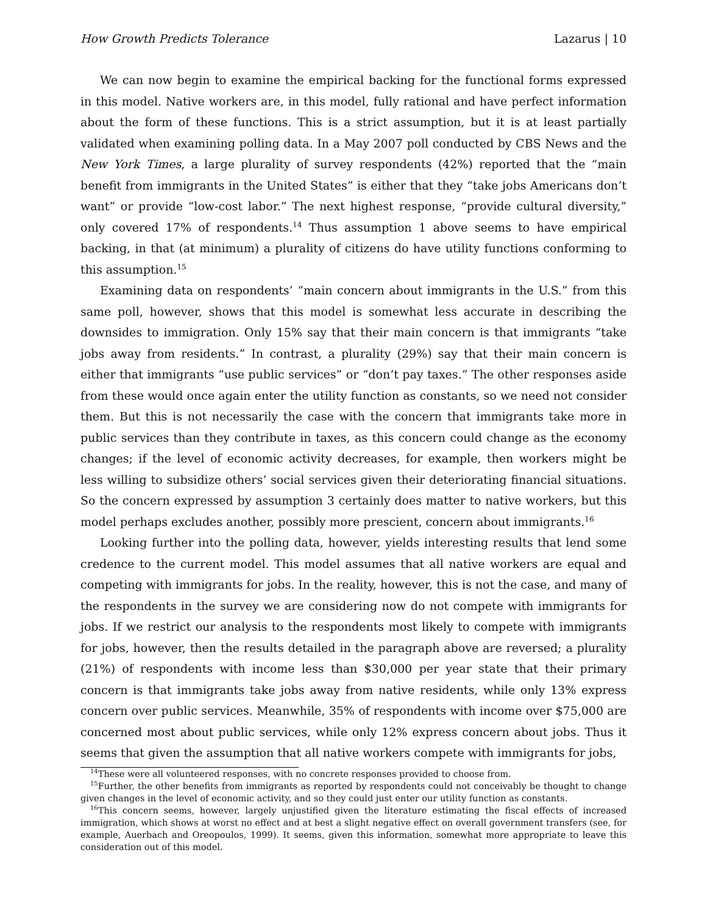How Growth Predicts Tolerance Lazarus | 10
We can now begin to examine the empirical backing for the functional forms expressed in this model. Native workers are, in this model, fully rational and have perfect information about the form of these functions. This is a strict assumption, but it is at least partially validated when examining polling data. In a May 2007 poll conducted by CBS News and the New York Times, a large plurality of survey respondents (42%) reported that the “main benefit from immigrants in the United States” is either that they “take jobs Americans don’t want” or provide “low-cost labor.” The next highest response, “provide cultural diversity,” only covered 17% of respondents.<sup>14</sup> Thus assumption 1 above seems to have empirical backing, in that (at minimum) a plurality of citizens do have utility functions conforming to this assumption.<sup>15</sup>
Examining data on respondents’ “main concern about immigrants in the U.S.” from this same poll, however, shows that this model is somewhat less accurate in describing the downsides to immigration. Only 15% say that their main concern is that immigrants “take jobs away from residents.” In contrast, a plurality (29%) say that their main concern is either that immigrants “use public services” or “don’t pay taxes.” The other responses aside from these would once again enter the utility function as constants, so we need not consider them. But this is not necessarily the case with the concern that immigrants take more in public services than they contribute in taxes, as this concern could change as the economy changes; if the level of economic activity decreases, for example, then workers might be less willing to subsidize others’ social services given their deteriorating financial situations. So the concern expressed by assumption 3 certainly does matter to native workers, but this model perhaps excludes another, possibly more prescient, concern about immigrants.<sup>16</sup>
Looking further into the polling data, however, yields interesting results that lend some credence to the current model. This model assumes that all native workers are equal and competing with immigrants for jobs. In the reality, however, this is not the case, and many of the respondents in the survey we are considering now do not compete with immigrants for jobs. If we restrict our analysis to the respondents most likely to compete with immigrants for jobs, however, then the results detailed in the paragraph above are reversed; a plurality (21%) of respondents with income less than $30,000 per year state that their primary concern is that immigrants take jobs away from native residents, while only 13% express concern over public services. Meanwhile, 35% of respondents with income over $75,000 are concerned most about public services, while only 12% express concern about jobs. Thus it seems that given the assumption that all native workers compete with immigrants for jobs,
<sup>14</sup> These were all volunteered responses, with no concrete responses provided to choose from.
<sup>15</sup> Further, the other benefits from immigrants as reported by respondents could not conceivably be thought to change given changes in the level of economic activity, and so they could just enter our utility function as constants.
<sup>16</sup> This concern seems, however, largely unjustified given the literature estimating the fiscal effects of increased immigration, which shows at worst no effect and at best a slight negative effect on overall government transfers (see, for example, Auerbach and Oreopoulos, 1999). It seems, given this information, somewhat more appropriate to leave this consideration out of this model.